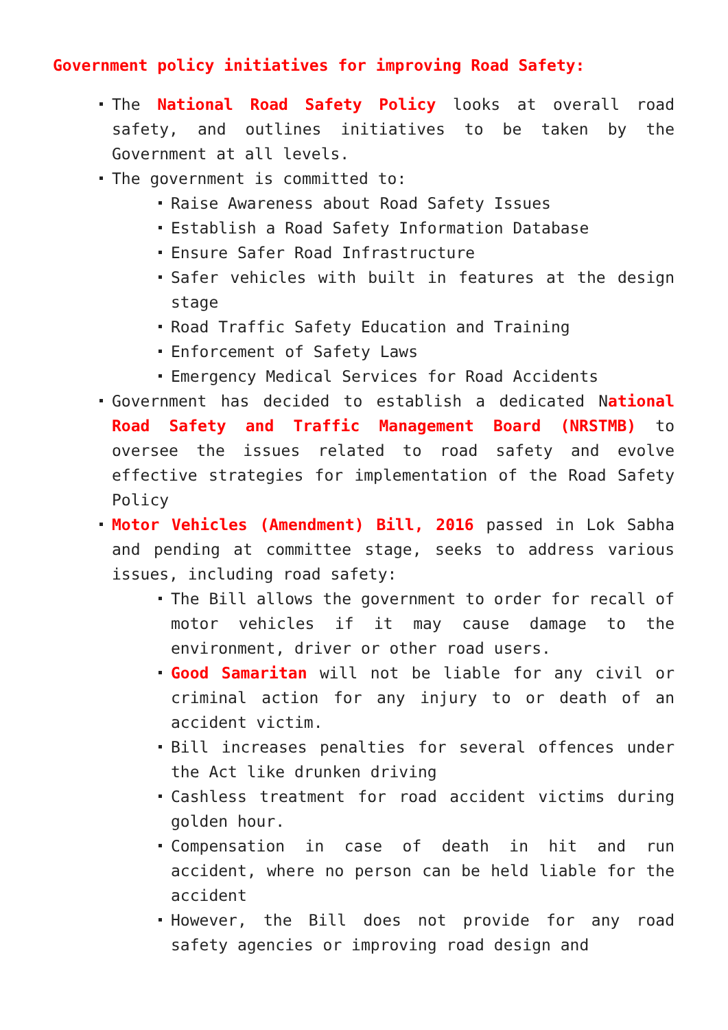Government policy initiatives for improving Road Safety:
The National Road Safety Policy looks at overall road safety, and outlines initiatives to be taken by the Government at all levels.
The government is committed to:
Raise Awareness about Road Safety Issues
Establish a Road Safety Information Database
Ensure Safer Road Infrastructure
Safer vehicles with built in features at the design stage
Road Traffic Safety Education and Training
Enforcement of Safety Laws
Emergency Medical Services for Road Accidents
Government has decided to establish a dedicated National Road Safety and Traffic Management Board (NRSTMB) to oversee the issues related to road safety and evolve effective strategies for implementation of the Road Safety Policy
Motor Vehicles (Amendment) Bill, 2016 passed in Lok Sabha and pending at committee stage, seeks to address various issues, including road safety:
The Bill allows the government to order for recall of motor vehicles if it may cause damage to the environment, driver or other road users.
Good Samaritan will not be liable for any civil or criminal action for any injury to or death of an accident victim.
Bill increases penalties for several offences under the Act like drunken driving
Cashless treatment for road accident victims during golden hour.
Compensation in case of death in hit and run accident, where no person can be held liable for the accident
However, the Bill does not provide for any road safety agencies or improving road design and